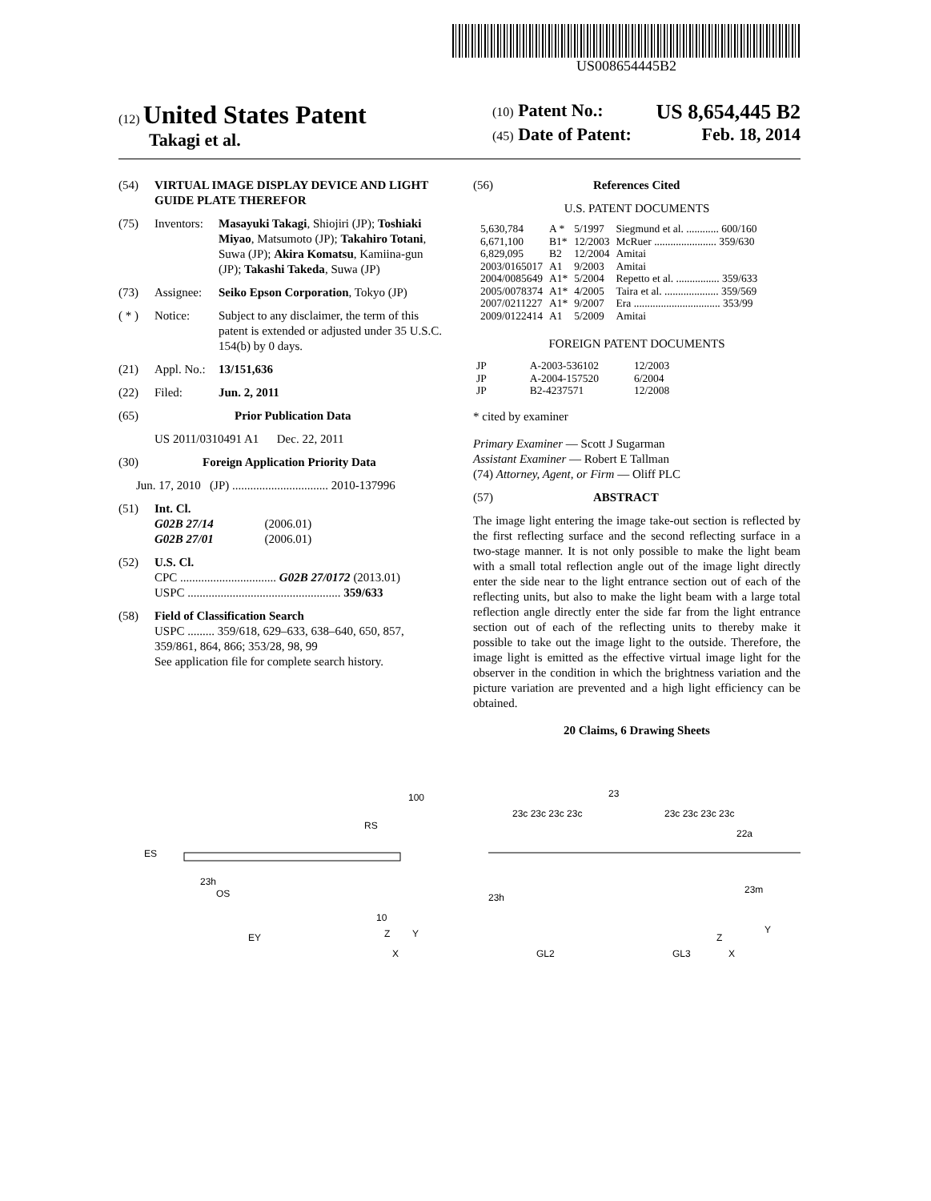US008654445B2
(12) United States Patent
Takagi et al.
(10) Patent No.: US 8,654,445 B2
(45) Date of Patent: Feb. 18, 2014
(54) VIRTUAL IMAGE DISPLAY DEVICE AND LIGHT GUIDE PLATE THEREFOR
(75) Inventors: Masayuki Takagi, Shiojiri (JP); Toshiaki Miyao, Matsumoto (JP); Takahiro Totani, Suwa (JP); Akira Komatsu, Kamiina-gun (JP); Takashi Takeda, Suwa (JP)
(73) Assignee: Seiko Epson Corporation, Tokyo (JP)
( * ) Notice: Subject to any disclaimer, the term of this patent is extended or adjusted under 35 U.S.C. 154(b) by 0 days.
(21) Appl. No.: 13/151,636
(22) Filed: Jun. 2, 2011
(65) Prior Publication Data
US 2011/0310491 A1 Dec. 22, 2011
(30) Foreign Application Priority Data
Jun. 17, 2010 (JP) ................................ 2010-137996
(51) Int. Cl.
G02B 27/14 (2006.01)
G02B 27/01 (2006.01)
(52) U.S. Cl.
CPC ................................ G02B 27/0172 (2013.01)
USPC ................................................... 359/633
(58) Field of Classification Search
USPC ......... 359/618, 629–633, 638–640, 650, 857, 359/861, 864, 866; 353/28, 98, 99
See application file for complete search history.
(56) References Cited
U.S. PATENT DOCUMENTS
| 5,630,784 | A * | 5/1997 | Siegmund et al. ............ 600/160 |
| 6,671,100 | B1* | 12/2003 | McRuer ....................... 359/630 |
| 6,829,095 | B2 | 12/2004 | Amitai |
| 2003/0165017 | A1 | 9/2003 | Amitai |
| 2004/0085649 | A1* | 5/2004 | Repetto et al. ................ 359/633 |
| 2005/0078374 | A1* | 4/2005 | Taira et al. .................... 359/569 |
| 2007/0211227 | A1* | 9/2007 | Era ................................ 353/99 |
| 2009/0122414 | A1 | 5/2009 | Amitai |
FOREIGN PATENT DOCUMENTS
| JP | A-2003-536102 | 12/2003 |
| JP | A-2004-157520 | 6/2004 |
| JP | B2-4237571 | 12/2008 |
* cited by examiner
Primary Examiner — Scott J Sugarman
Assistant Examiner — Robert E Tallman
(74) Attorney, Agent, or Firm — Oliff PLC
(57) ABSTRACT
The image light entering the image take-out section is reflected by the first reflecting surface and the second reflecting surface in a two-stage manner. It is not only possible to make the light beam with a small total reflection angle out of the image light directly enter the side near to the light entrance section out of each of the reflecting units, but also to make the light beam with a large total reflection angle directly enter the side far from the light entrance section out of each of the reflecting units to thereby make it possible to take out the image light to the outside. Therefore, the image light is emitted as the effective virtual image light for the observer in the condition in which the brightness variation and the picture variation are prevented and a high light efficiency can be obtained.
20 Claims, 6 Drawing Sheets
100
RS
ES
23h
OS
EY
10
X
Z
Y
23
23c 23c 23c 23c
23c 23c 23c 23c
22a
23h
23m
GL2
GL3
Z
X
Y